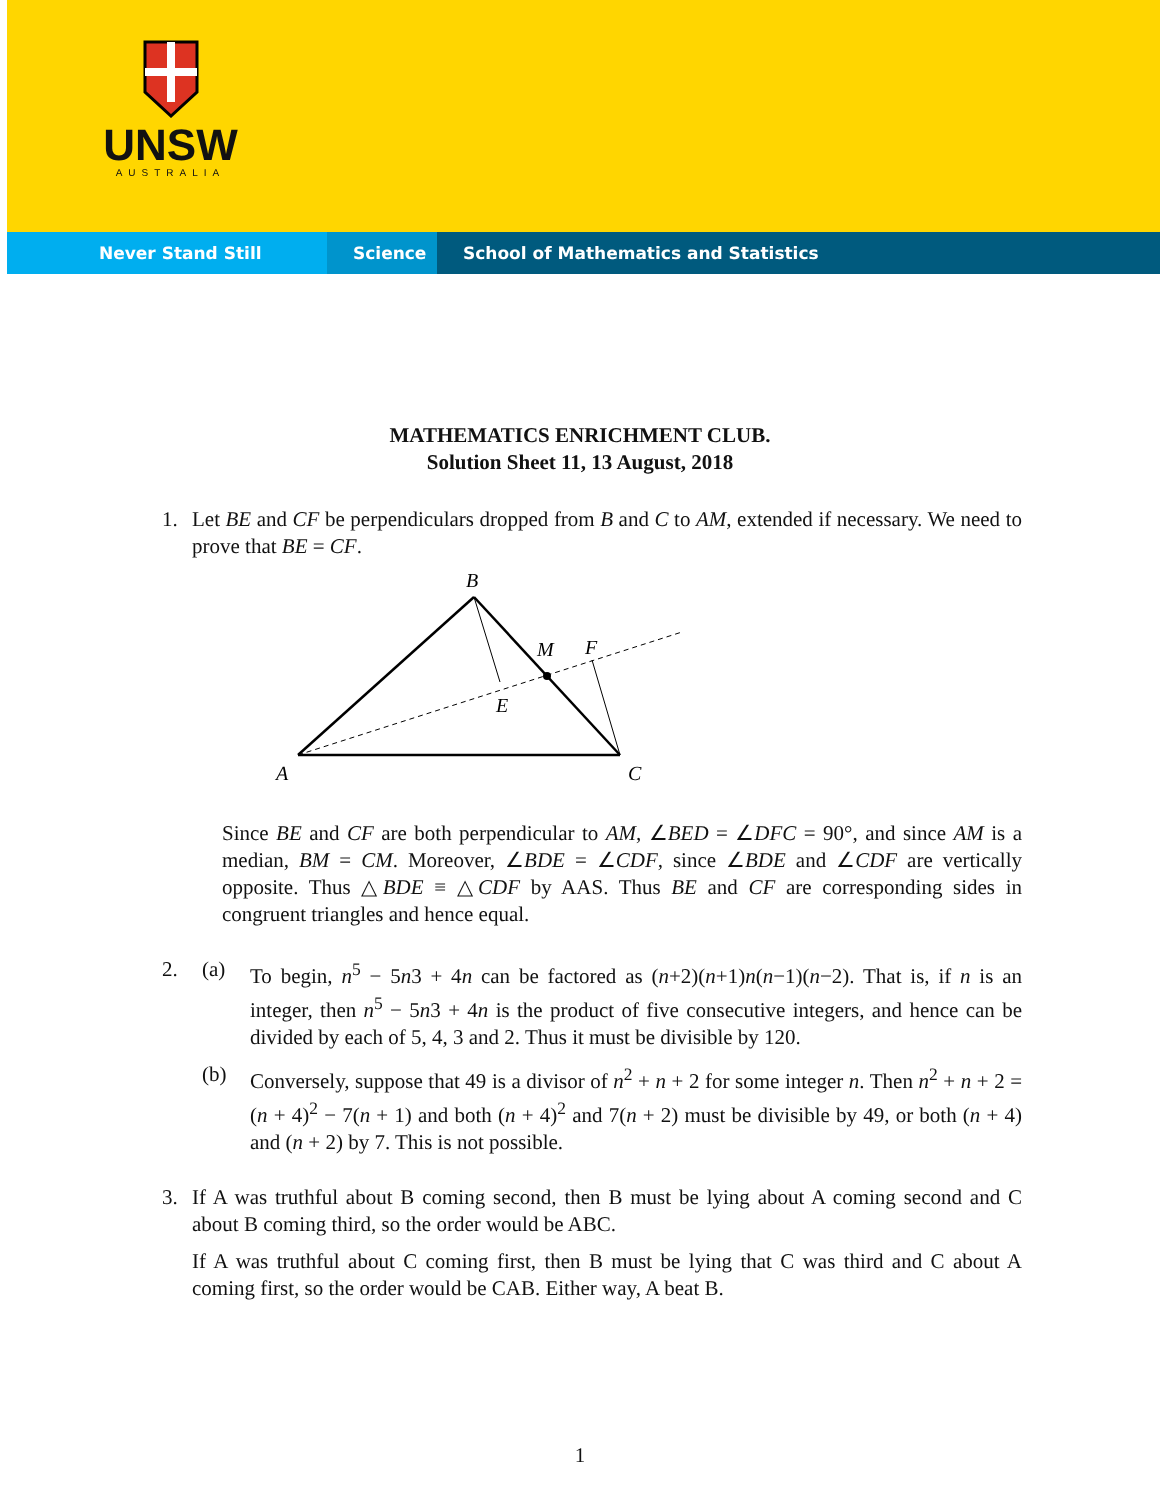UNSW
AUSTRALIA
Never Stand Still Science School of Mathematics and Statistics
MATHEMATICS ENRICHMENT CLUB.
Solution Sheet 11, 13 August, 2018
1. Let BE and CF be perpendiculars dropped from B and C to AM, extended if necessary. We need to prove that BE = CF.
B
M
F
E
A
C
Since BE and CF are both perpendicular to AM, ∠BED = ∠DFC = 90°, and since AM is a median, BM = CM. Moreover, ∠BDE = ∠CDF, since ∠BDE and ∠CDF are vertically opposite. Thus △BDE ≡ △CDF by AAS. Thus BE and CF are corresponding sides in congruent triangles and hence equal.
2. (a) To begin, n<sup>5</sup> − 5n3 + 4n can be factored as (n+2)(n+1)n(n−1)(n−2). That is, if n is an integer, then n<sup>5</sup> − 5n3 + 4n is the product of five consecutive integers, and hence can be divided by each of 5, 4, 3 and 2. Thus it must be divisible by 120.
(b) Conversely, suppose that 49 is a divisor of n<sup>2</sup> + n + 2 for some integer n. Then n<sup>2</sup> + n + 2 = (n + 4)<sup>2</sup> − 7(n + 1) and both (n + 4)<sup>2</sup> and 7(n + 2) must be divisible by 49, or both (n + 4) and (n + 2) by 7. This is not possible.
3. If A was truthful about B coming second, then B must be lying about A coming second and C about B coming third, so the order would be ABC.
If A was truthful about C coming first, then B must be lying that C was third and C about A coming first, so the order would be CAB. Either way, A beat B.
1